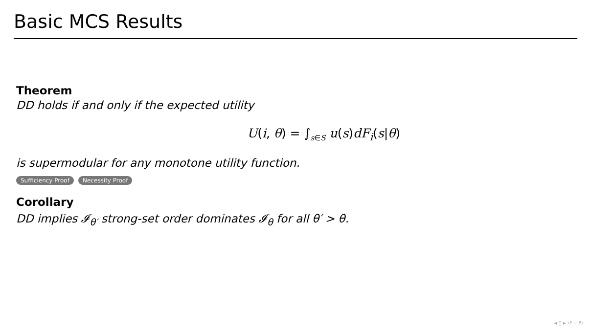Basic MCS Results
Theorem
DD holds if and only if the expected utility
U(i, θ) = ∫<sub>s∈S</sub> u(s)dF<sub>i</sub>(s|θ)
is supermodular for any monotone utility function.
Sufficiency Proof Necessity Proof
Corollary
DD implies 𝓘<sub>θ′</sub> strong-set order dominates 𝓘<sub>θ</sub> for all θ′ > θ.
◂ ▯ ▸ ↺ ◦ ↻